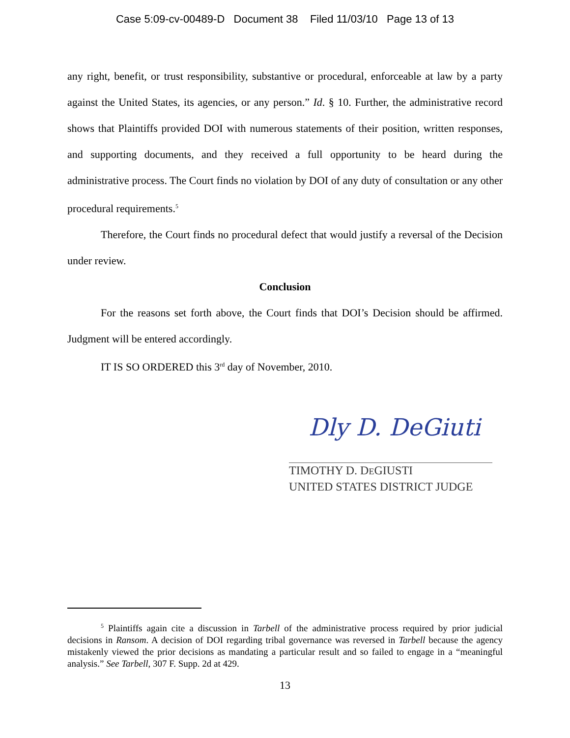Case 5:09-cv-00489-D Document 38 Filed 11/03/10 Page 13 of 13
any right, benefit, or trust responsibility, substantive or procedural, enforceable at law by a party against the United States, its agencies, or any person.” Id. § 10. Further, the administrative record shows that Plaintiffs provided DOI with numerous statements of their position, written responses, and supporting documents, and they received a full opportunity to be heard during the administrative process. The Court finds no violation by DOI of any duty of consultation or any other procedural requirements.<sup>5</sup>
Therefore, the Court finds no procedural defect that would justify a reversal of the Decision under review.
Conclusion
For the reasons set forth above, the Court finds that DOI’s Decision should be affirmed. Judgment will be entered accordingly.
IT IS SO ORDERED this 3<sup>rd</sup> day of November, 2010.
Dly D. DeGiuti
TIMOTHY D. DEGIUSTI
UNITED STATES DISTRICT JUDGE
<sup>5</sup> Plaintiffs again cite a discussion in Tarbell of the administrative process required by prior judicial decisions in Ransom. A decision of DOI regarding tribal governance was reversed in Tarbell because the agency mistakenly viewed the prior decisions as mandating a particular result and so failed to engage in a “meaningful analysis.” See Tarbell, 307 F. Supp. 2d at 429.
13